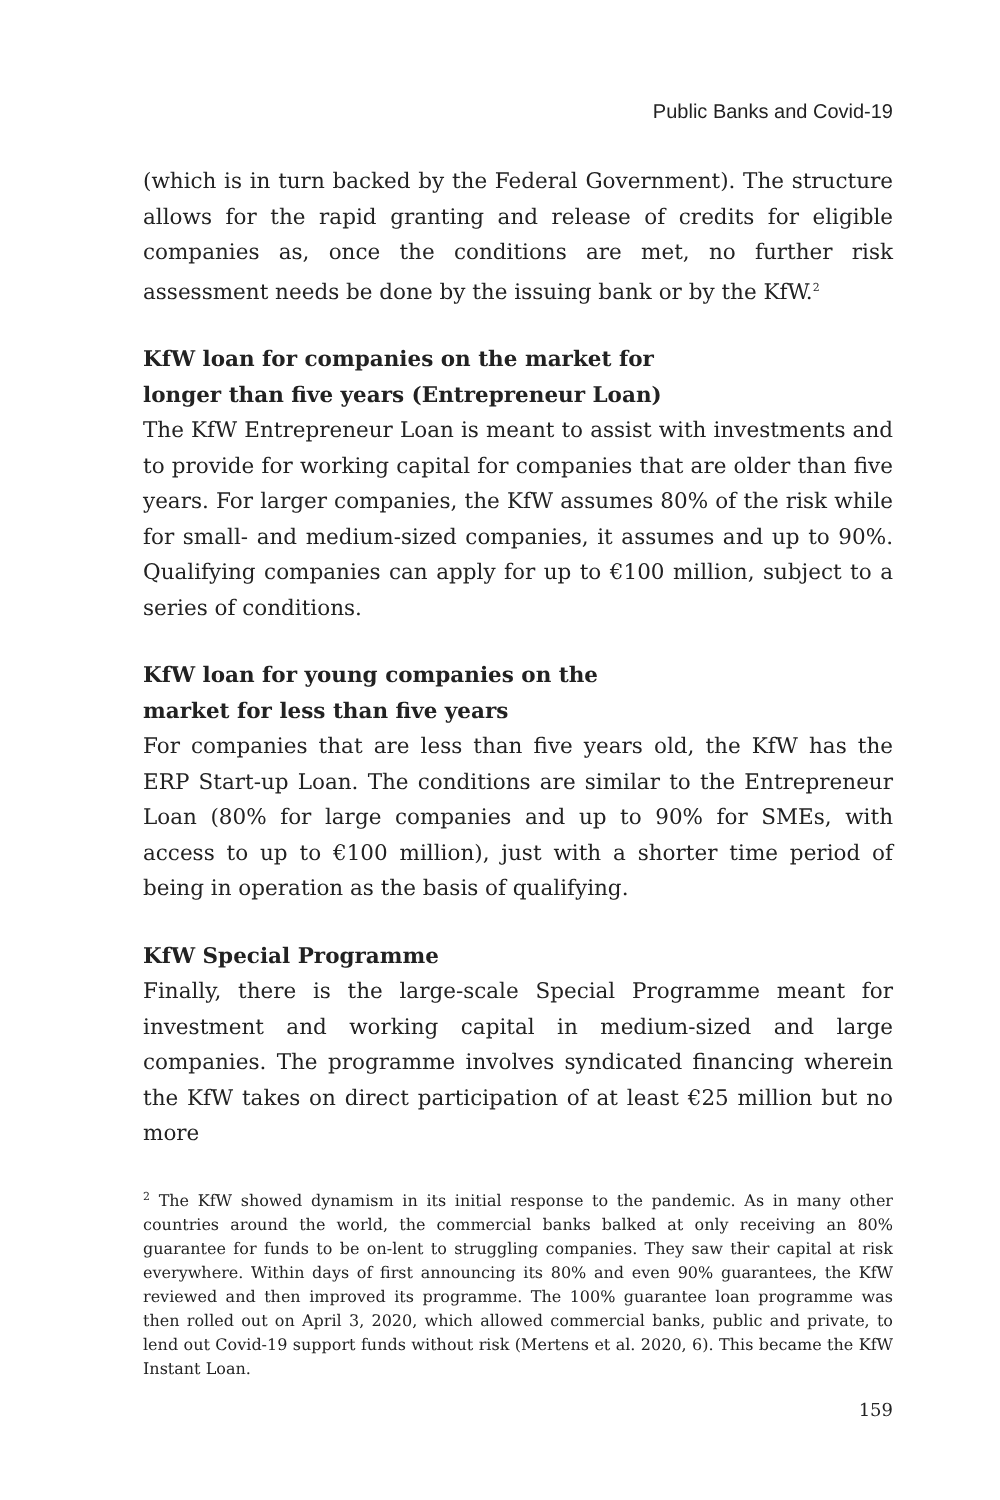Public Banks and Covid-19
(which is in turn backed by the Federal Government). The structure allows for the rapid granting and release of credits for eligible companies as, once the conditions are met, no further risk assessment needs be done by the issuing bank or by the KfW.<sup>2</sup>
KfW loan for companies on the market for
longer than five years (Entrepreneur Loan)
The KfW Entrepreneur Loan is meant to assist with investments and to provide for working capital for companies that are older than five years. For larger companies, the KfW assumes 80% of the risk while for small- and medium-sized companies, it assumes and up to 90%. Qualifying companies can apply for up to €100 million, subject to a series of conditions.
KfW loan for young companies on the
market for less than five years
For companies that are less than five years old, the KfW has the ERP Start-up Loan. The conditions are similar to the Entrepreneur Loan (80% for large companies and up to 90% for SMEs, with access to up to €100 million), just with a shorter time period of being in operation as the basis of qualifying.
KfW Special Programme
Finally, there is the large-scale Special Programme meant for investment and working capital in medium-sized and large companies. The programme involves syndicated financing wherein the KfW takes on direct participation of at least €25 million but no more
<sup>2</sup> The KfW showed dynamism in its initial response to the pandemic. As in many other countries around the world, the commercial banks balked at only receiving an 80% guarantee for funds to be on-lent to struggling companies. They saw their capital at risk everywhere. Within days of first announcing its 80% and even 90% guarantees, the KfW reviewed and then improved its programme. The 100% guarantee loan programme was then rolled out on April 3, 2020, which allowed commercial banks, public and private, to lend out Covid-19 support funds without risk (Mertens et al. 2020, 6). This became the KfW Instant Loan.
159